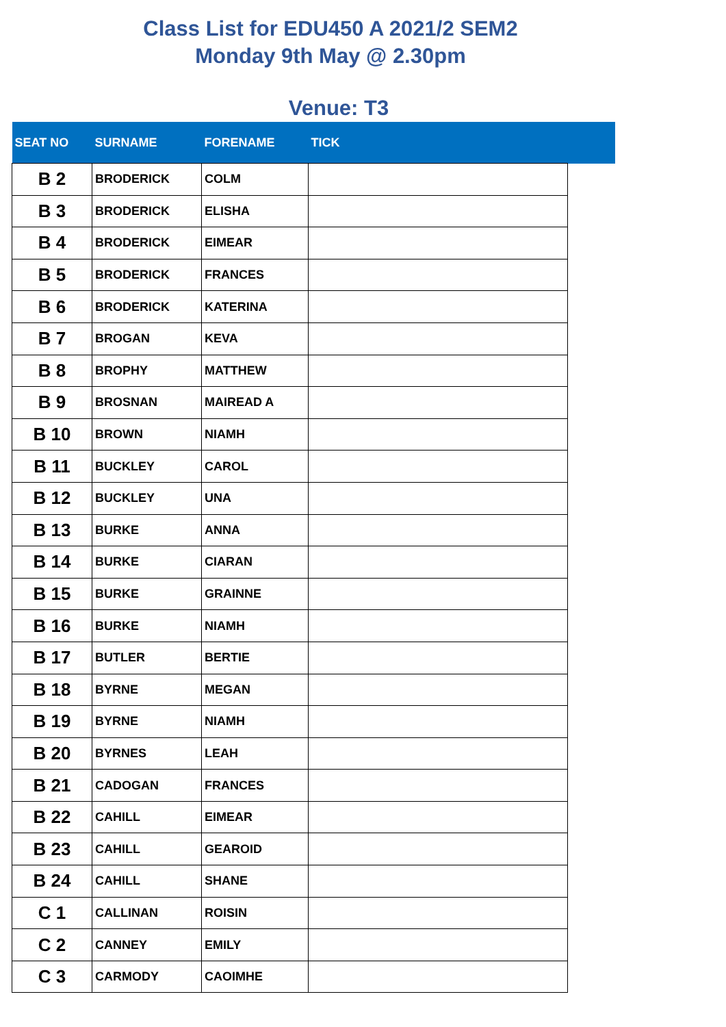Class List for EDU450 A 2021/2 SEM2
Monday 9th May @ 2.30pm
Venue: T3
| SEAT NO | SURNAME | FORENAME | TICK | |
| --- | --- | --- | --- | --- |
| B 2 | BRODERICK | COLM | | |
| B 3 | BRODERICK | ELISHA | | |
| B 4 | BRODERICK | EIMEAR | | |
| B 5 | BRODERICK | FRANCES | | |
| B 6 | BRODERICK | KATERINA | | |
| B 7 | BROGAN | KEVA | | |
| B 8 | BROPHY | MATTHEW | | |
| B 9 | BROSNAN | MAIREAD A | | |
| B 10 | BROWN | NIAMH | | |
| B 11 | BUCKLEY | CAROL | | |
| B 12 | BUCKLEY | UNA | | |
| B 13 | BURKE | ANNA | | |
| B 14 | BURKE | CIARAN | | |
| B 15 | BURKE | GRAINNE | | |
| B 16 | BURKE | NIAMH | | |
| B 17 | BUTLER | BERTIE | | |
| B 18 | BYRNE | MEGAN | | |
| B 19 | BYRNE | NIAMH | | |
| B 20 | BYRNES | LEAH | | |
| B 21 | CADOGAN | FRANCES | | |
| B 22 | CAHILL | EIMEAR | | |
| B 23 | CAHILL | GEAROID | | |
| B 24 | CAHILL | SHANE | | |
| C 1 | CALLINAN | ROISIN | | |
| C 2 | CANNEY | EMILY | | |
| C 3 | CARMODY | CAOIMHE | | |